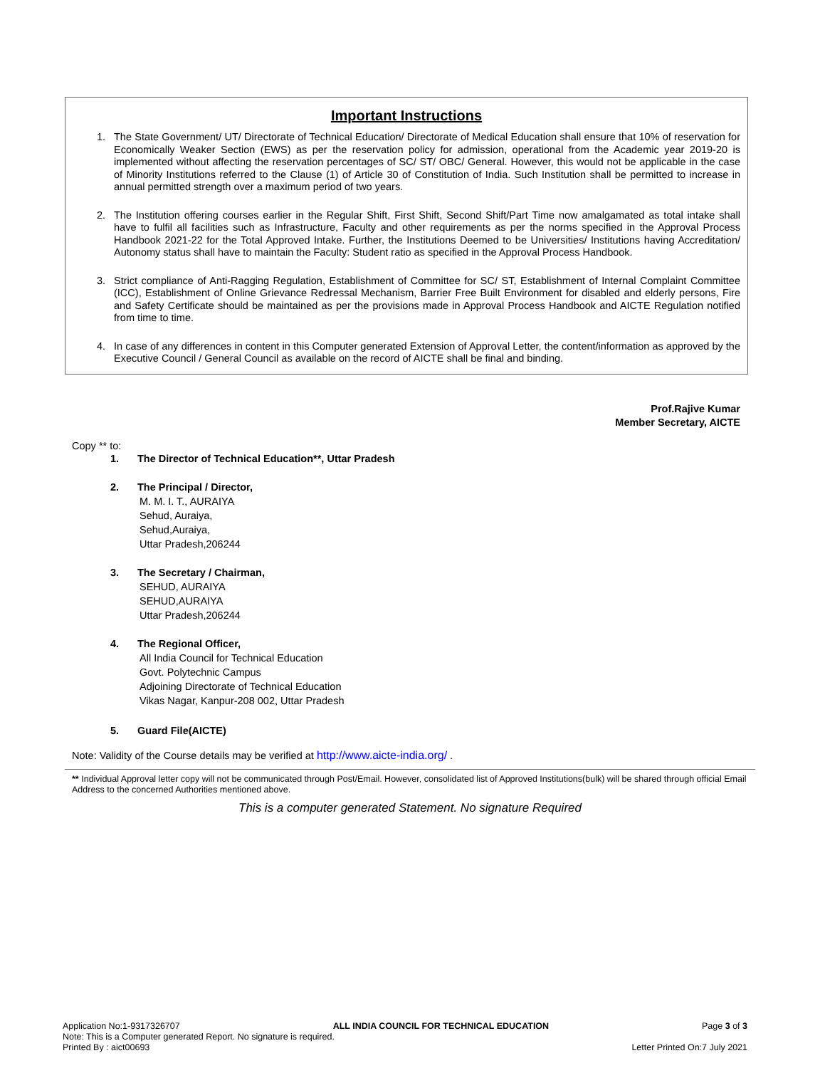Important Instructions
1. The State Government/ UT/ Directorate of Technical Education/ Directorate of Medical Education shall ensure that 10% of reservation for Economically Weaker Section (EWS) as per the reservation policy for admission, operational from the Academic year 2019-20 is implemented without affecting the reservation percentages of SC/ ST/ OBC/ General. However, this would not be applicable in the case of Minority Institutions referred to the Clause (1) of Article 30 of Constitution of India. Such Institution shall be permitted to increase in annual permitted strength over a maximum period of two years.
2. The Institution offering courses earlier in the Regular Shift, First Shift, Second Shift/Part Time now amalgamated as total intake shall have to fulfil all facilities such as Infrastructure, Faculty and other requirements as per the norms specified in the Approval Process Handbook 2021-22 for the Total Approved Intake. Further, the Institutions Deemed to be Universities/ Institutions having Accreditation/ Autonomy status shall have to maintain the Faculty: Student ratio as specified in the Approval Process Handbook.
3. Strict compliance of Anti-Ragging Regulation, Establishment of Committee for SC/ ST, Establishment of Internal Complaint Committee (ICC), Establishment of Online Grievance Redressal Mechanism, Barrier Free Built Environment for disabled and elderly persons, Fire and Safety Certificate should be maintained as per the provisions made in Approval Process Handbook and AICTE Regulation notified from time to time.
4. In case of any differences in content in this Computer generated Extension of Approval Letter, the content/information as approved by the Executive Council / General Council as available on the record of AICTE shall be final and binding.
Prof.Rajive Kumar
Member Secretary, AICTE
Copy ** to:
1. The Director of Technical Education**, Uttar Pradesh
2. The Principal / Director,
M. M. I. T., AURAIYA
Sehud, Auraiya,
Sehud,Auraiya,
Uttar Pradesh,206244
3. The Secretary / Chairman,
SEHUD, AURAIYA
SEHUD,AURAIYA
Uttar Pradesh,206244
4. The Regional Officer,
All India Council for Technical Education
Govt. Polytechnic Campus
Adjoining Directorate of Technical Education
Vikas Nagar, Kanpur-208 002, Uttar Pradesh
5. Guard File(AICTE)
Note: Validity of the Course details may be verified at http://www.aicte-india.org/ .
** Individual Approval letter copy will not be communicated through Post/Email. However, consolidated list of Approved Institutions(bulk) will be shared through official Email Address to the concerned Authorities mentioned above.
This is a computer generated Statement. No signature Required
Application No:1-9317326707 ALL INDIA COUNCIL FOR TECHNICAL EDUCATION Page 3 of 3
Note: This is a Computer generated Report. No signature is required.
Printed By : aict00693 Letter Printed On:7 July 2021